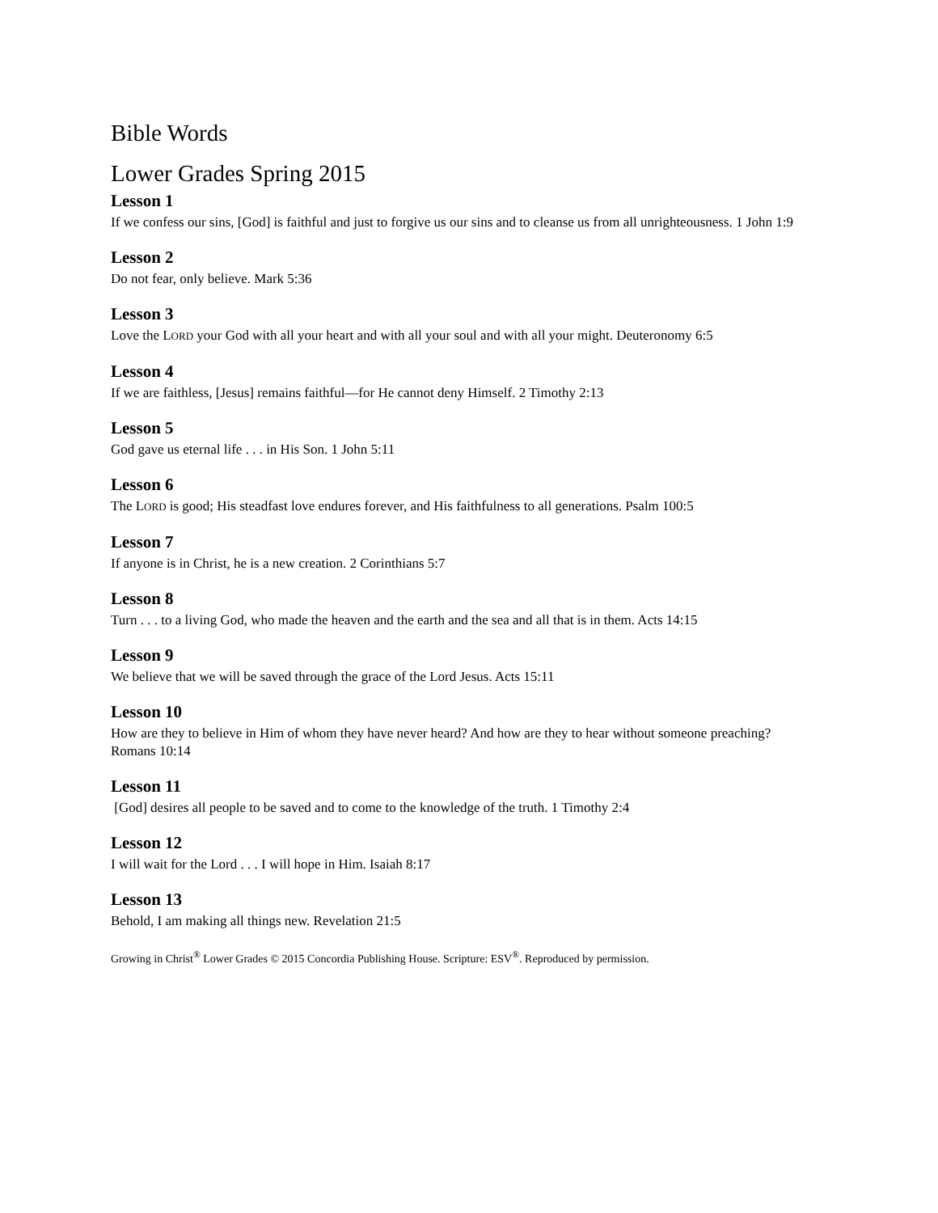Bible Words
Lower Grades Spring 2015
Lesson 1
If we confess our sins, [God] is faithful and just to forgive us our sins and to cleanse us from all unrighteousness. 1 John 1:9
Lesson 2
Do not fear, only believe. Mark 5:36
Lesson 3
Love the LORD your God with all your heart and with all your soul and with all your might. Deuteronomy 6:5
Lesson 4
If we are faithless, [Jesus] remains faithful—for He cannot deny Himself. 2 Timothy 2:13
Lesson 5
God gave us eternal life . . . in His Son. 1 John 5:11
Lesson 6
The LORD is good; His steadfast love endures forever, and His faithfulness to all generations. Psalm 100:5
Lesson 7
If anyone is in Christ, he is a new creation. 2 Corinthians 5:7
Lesson 8
Turn . . . to a living God, who made the heaven and the earth and the sea and all that is in them. Acts 14:15
Lesson 9
We believe that we will be saved through the grace of the Lord Jesus. Acts 15:11
Lesson 10
How are they to believe in Him of whom they have never heard? And how are they to hear without someone preaching? Romans 10:14
Lesson 11
[God] desires all people to be saved and to come to the knowledge of the truth. 1 Timothy 2:4
Lesson 12
I will wait for the Lord . . . I will hope in Him. Isaiah 8:17
Lesson 13
Behold, I am making all things new. Revelation 21:5
Growing in Christ<sup>®</sup> Lower Grades © 2015 Concordia Publishing House. Scripture: ESV<sup>®</sup>. Reproduced by permission.